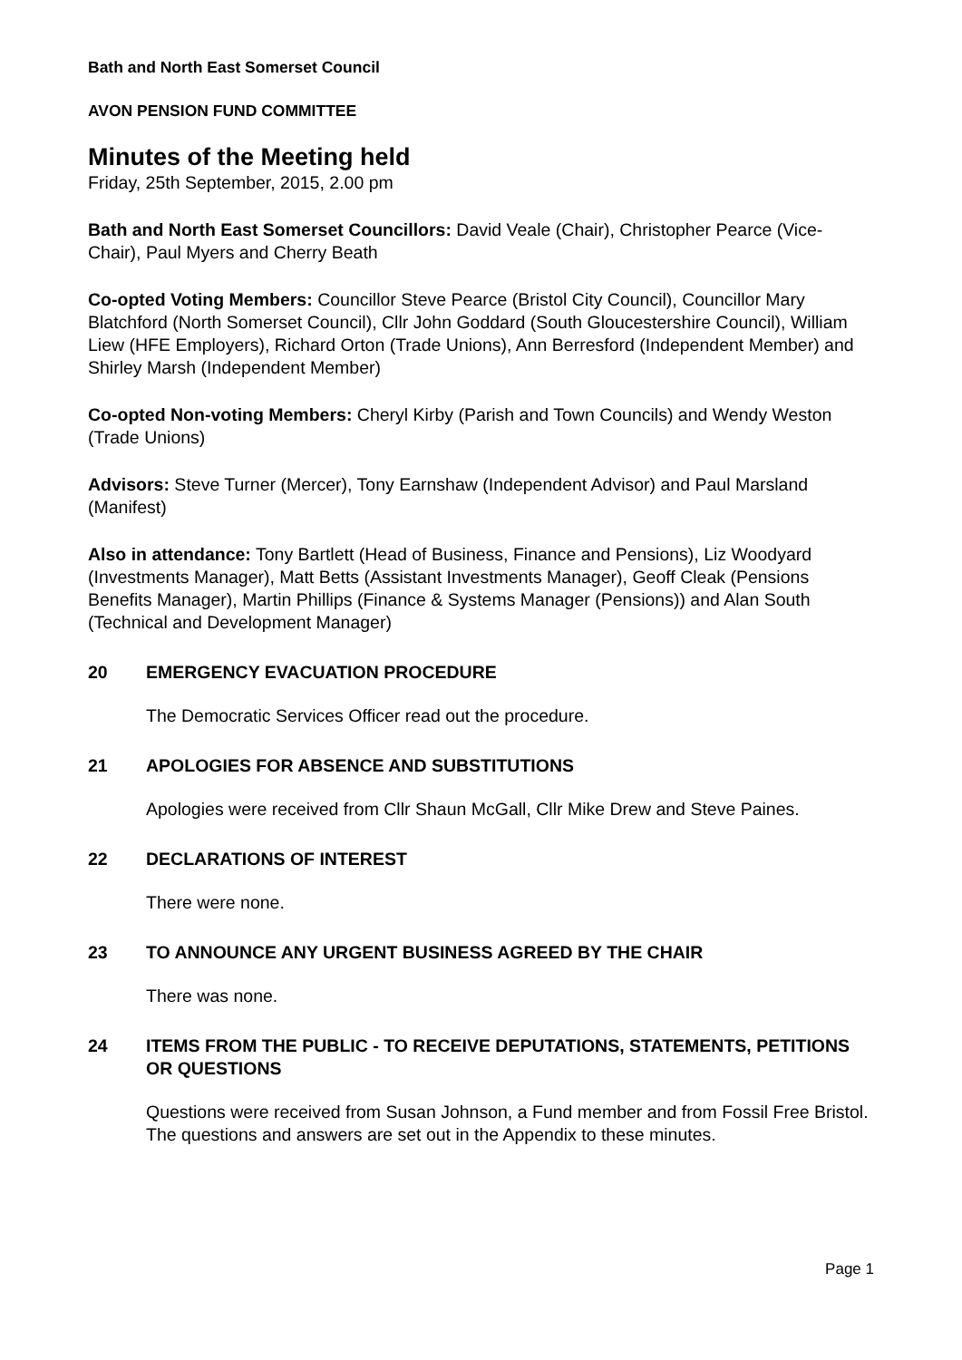Bath and North East Somerset Council
AVON PENSION FUND COMMITTEE
Minutes of the Meeting held
Friday, 25th September, 2015, 2.00 pm
Bath and North East Somerset Councillors: David Veale (Chair), Christopher Pearce (Vice-Chair), Paul Myers and Cherry Beath
Co-opted Voting Members: Councillor Steve Pearce (Bristol City Council), Councillor Mary Blatchford (North Somerset Council), Cllr John Goddard (South Gloucestershire Council), William Liew (HFE Employers), Richard Orton (Trade Unions), Ann Berresford (Independent Member) and Shirley Marsh (Independent Member)
Co-opted Non-voting Members: Cheryl Kirby (Parish and Town Councils) and Wendy Weston (Trade Unions)
Advisors: Steve Turner (Mercer), Tony Earnshaw (Independent Advisor) and Paul Marsland (Manifest)
Also in attendance: Tony Bartlett (Head of Business, Finance and Pensions), Liz Woodyard (Investments Manager), Matt Betts (Assistant Investments Manager), Geoff Cleak (Pensions Benefits Manager), Martin Phillips (Finance & Systems Manager (Pensions)) and Alan South (Technical and Development Manager)
20 EMERGENCY EVACUATION PROCEDURE
The Democratic Services Officer read out the procedure.
21 APOLOGIES FOR ABSENCE AND SUBSTITUTIONS
Apologies were received from Cllr Shaun McGall, Cllr Mike Drew and Steve Paines.
22 DECLARATIONS OF INTEREST
There were none.
23 TO ANNOUNCE ANY URGENT BUSINESS AGREED BY THE CHAIR
There was none.
24 ITEMS FROM THE PUBLIC - TO RECEIVE DEPUTATIONS, STATEMENTS, PETITIONS OR QUESTIONS
Questions were received from Susan Johnson, a Fund member and from Fossil Free Bristol. The questions and answers are set out in the Appendix to these minutes.
Page 1